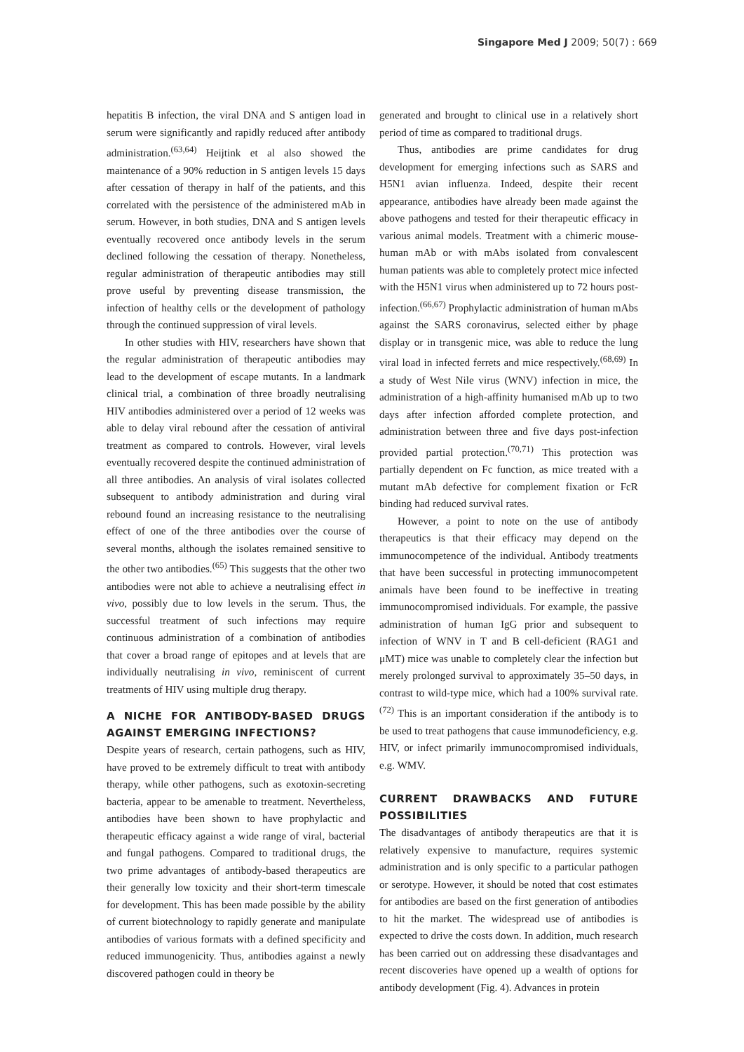Singapore Med J 2009; 50(7) : 669
hepatitis B infection, the viral DNA and S antigen load in serum were significantly and rapidly reduced after antibody administration.<sup>(63,64)</sup> Heijtink et al also showed the maintenance of a 90% reduction in S antigen levels 15 days after cessation of therapy in half of the patients, and this correlated with the persistence of the administered mAb in serum. However, in both studies, DNA and S antigen levels eventually recovered once antibody levels in the serum declined following the cessation of therapy. Nonetheless, regular administration of therapeutic antibodies may still prove useful by preventing disease transmission, the infection of healthy cells or the development of pathology through the continued suppression of viral levels.
In other studies with HIV, researchers have shown that the regular administration of therapeutic antibodies may lead to the development of escape mutants. In a landmark clinical trial, a combination of three broadly neutralising HIV antibodies administered over a period of 12 weeks was able to delay viral rebound after the cessation of antiviral treatment as compared to controls. However, viral levels eventually recovered despite the continued administration of all three antibodies. An analysis of viral isolates collected subsequent to antibody administration and during viral rebound found an increasing resistance to the neutralising effect of one of the three antibodies over the course of several months, although the isolates remained sensitive to the other two antibodies.<sup>(65)</sup> This suggests that the other two antibodies were not able to achieve a neutralising effect in vivo, possibly due to low levels in the serum. Thus, the successful treatment of such infections may require continuous administration of a combination of antibodies that cover a broad range of epitopes and at levels that are individually neutralising in vivo, reminiscent of current treatments of HIV using multiple drug therapy.
A NICHE FOR ANTIBODY-BASED DRUGS AGAINST EMERGING INFECTIONS?
Despite years of research, certain pathogens, such as HIV, have proved to be extremely difficult to treat with antibody therapy, while other pathogens, such as exotoxin-secreting bacteria, appear to be amenable to treatment. Nevertheless, antibodies have been shown to have prophylactic and therapeutic efficacy against a wide range of viral, bacterial and fungal pathogens. Compared to traditional drugs, the two prime advantages of antibody-based therapeutics are their generally low toxicity and their short-term timescale for development. This has been made possible by the ability of current biotechnology to rapidly generate and manipulate antibodies of various formats with a defined specificity and reduced immunogenicity. Thus, antibodies against a newly discovered pathogen could in theory be
generated and brought to clinical use in a relatively short period of time as compared to traditional drugs.
Thus, antibodies are prime candidates for drug development for emerging infections such as SARS and H5N1 avian influenza. Indeed, despite their recent appearance, antibodies have already been made against the above pathogens and tested for their therapeutic efficacy in various animal models. Treatment with a chimeric mouse-human mAb or with mAbs isolated from convalescent human patients was able to completely protect mice infected with the H5N1 virus when administered up to 72 hours post-infection.<sup>(66,67)</sup> Prophylactic administration of human mAbs against the SARS coronavirus, selected either by phage display or in transgenic mice, was able to reduce the lung viral load in infected ferrets and mice respectively.<sup>(68,69)</sup> In a study of West Nile virus (WNV) infection in mice, the administration of a high-affinity humanised mAb up to two days after infection afforded complete protection, and administration between three and five days post-infection provided partial protection.<sup>(70,71)</sup> This protection was partially dependent on Fc function, as mice treated with a mutant mAb defective for complement fixation or FcR binding had reduced survival rates.
However, a point to note on the use of antibody therapeutics is that their efficacy may depend on the immunocompetence of the individual. Antibody treatments that have been successful in protecting immunocompetent animals have been found to be ineffective in treating immunocompromised individuals. For example, the passive administration of human IgG prior and subsequent to infection of WNV in T and B cell-deficient (RAG1 and μMT) mice was unable to completely clear the infection but merely prolonged survival to approximately 35–50 days, in contrast to wild-type mice, which had a 100% survival rate.<sup>(72)</sup> This is an important consideration if the antibody is to be used to treat pathogens that cause immunodeficiency, e.g. HIV, or infect primarily immunocompromised individuals, e.g. WMV.
CURRENT DRAWBACKS AND FUTURE POSSIBILITIES
The disadvantages of antibody therapeutics are that it is relatively expensive to manufacture, requires systemic administration and is only specific to a particular pathogen or serotype. However, it should be noted that cost estimates for antibodies are based on the first generation of antibodies to hit the market. The widespread use of antibodies is expected to drive the costs down. In addition, much research has been carried out on addressing these disadvantages and recent discoveries have opened up a wealth of options for antibody development (Fig. 4). Advances in protein